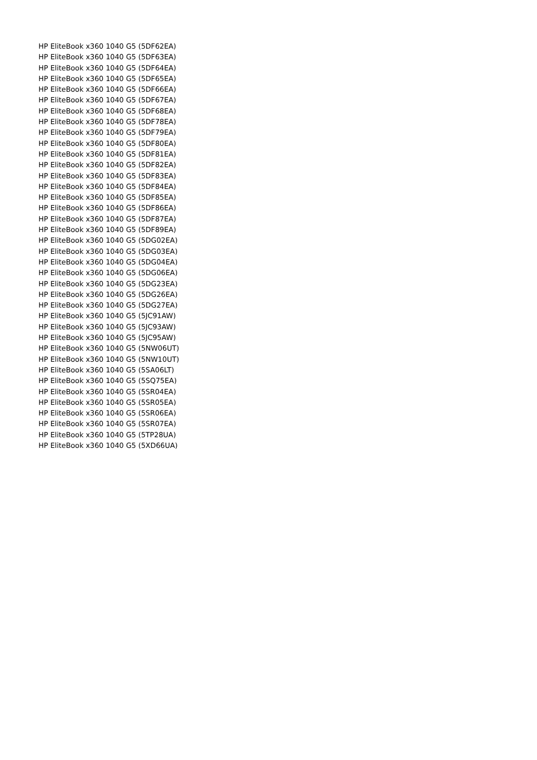HP EliteBook x360 1040 G5 (5DF62EA)
HP EliteBook x360 1040 G5 (5DF63EA)
HP EliteBook x360 1040 G5 (5DF64EA)
HP EliteBook x360 1040 G5 (5DF65EA)
HP EliteBook x360 1040 G5 (5DF66EA)
HP EliteBook x360 1040 G5 (5DF67EA)
HP EliteBook x360 1040 G5 (5DF68EA)
HP EliteBook x360 1040 G5 (5DF78EA)
HP EliteBook x360 1040 G5 (5DF79EA)
HP EliteBook x360 1040 G5 (5DF80EA)
HP EliteBook x360 1040 G5 (5DF81EA)
HP EliteBook x360 1040 G5 (5DF82EA)
HP EliteBook x360 1040 G5 (5DF83EA)
HP EliteBook x360 1040 G5 (5DF84EA)
HP EliteBook x360 1040 G5 (5DF85EA)
HP EliteBook x360 1040 G5 (5DF86EA)
HP EliteBook x360 1040 G5 (5DF87EA)
HP EliteBook x360 1040 G5 (5DF89EA)
HP EliteBook x360 1040 G5 (5DG02EA)
HP EliteBook x360 1040 G5 (5DG03EA)
HP EliteBook x360 1040 G5 (5DG04EA)
HP EliteBook x360 1040 G5 (5DG06EA)
HP EliteBook x360 1040 G5 (5DG23EA)
HP EliteBook x360 1040 G5 (5DG26EA)
HP EliteBook x360 1040 G5 (5DG27EA)
HP EliteBook x360 1040 G5 (5JC91AW)
HP EliteBook x360 1040 G5 (5JC93AW)
HP EliteBook x360 1040 G5 (5JC95AW)
HP EliteBook x360 1040 G5 (5NW06UT)
HP EliteBook x360 1040 G5 (5NW10UT)
HP EliteBook x360 1040 G5 (5SA06LT)
HP EliteBook x360 1040 G5 (5SQ75EA)
HP EliteBook x360 1040 G5 (5SR04EA)
HP EliteBook x360 1040 G5 (5SR05EA)
HP EliteBook x360 1040 G5 (5SR06EA)
HP EliteBook x360 1040 G5 (5SR07EA)
HP EliteBook x360 1040 G5 (5TP28UA)
HP EliteBook x360 1040 G5 (5XD66UA)